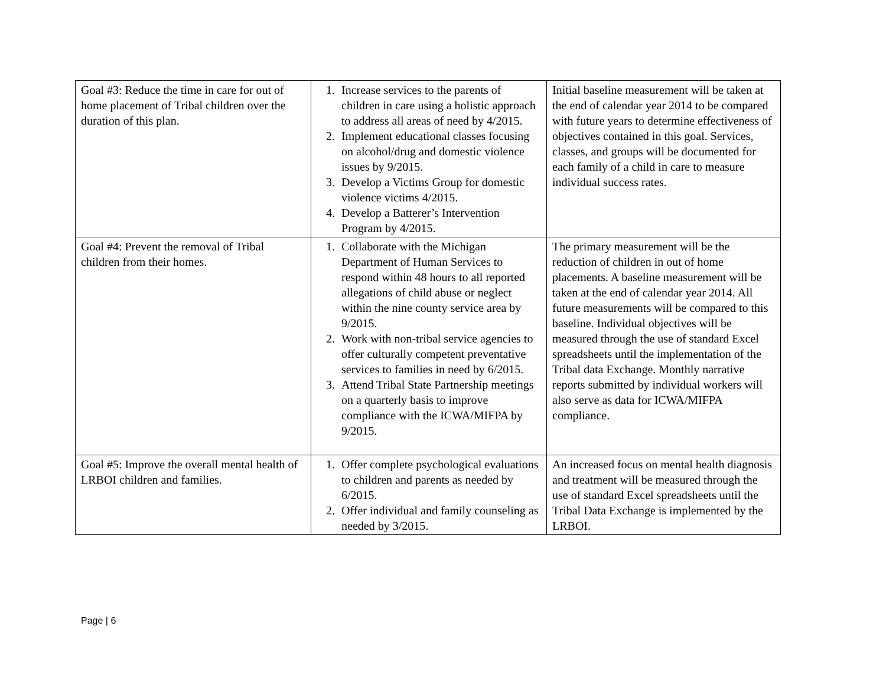| Goal #3: Reduce the time in care for out of home placement of Tribal children over the duration of this plan. | 1. Increase services to the parents of children in care using a holistic approach to address all areas of need by 4/2015. 2. Implement educational classes focusing on alcohol/drug and domestic violence issues by 9/2015. 3. Develop a Victims Group for domestic violence victims 4/2015. 4. Develop a Batterer’s Intervention Program by 4/2015. | Initial baseline measurement will be taken at the end of calendar year 2014 to be compared with future years to determine effectiveness of objectives contained in this goal. Services, classes, and groups will be documented for each family of a child in care to measure individual success rates. |
| Goal #4: Prevent the removal of Tribal children from their homes. | 1. Collaborate with the Michigan Department of Human Services to respond within 48 hours to all reported allegations of child abuse or neglect within the nine county service area by 9/2015. 2. Work with non-tribal service agencies to offer culturally competent preventative services to families in need by 6/2015. 3. Attend Tribal State Partnership meetings on a quarterly basis to improve compliance with the ICWA/MIFPA by 9/2015. | The primary measurement will be the reduction of children in out of home placements. A baseline measurement will be taken at the end of calendar year 2014. All future measurements will be compared to this baseline. Individual objectives will be measured through the use of standard Excel spreadsheets until the implementation of the Tribal data Exchange. Monthly narrative reports submitted by individual workers will also serve as data for ICWA/MIFPA compliance. |
| Goal #5: Improve the overall mental health of LRBOI children and families. | 1. Offer complete psychological evaluations to children and parents as needed by 6/2015. 2. Offer individual and family counseling as needed by 3/2015. | An increased focus on mental health diagnosis and treatment will be measured through the use of standard Excel spreadsheets until the Tribal Data Exchange is implemented by the LRBOI. |
Page | 6